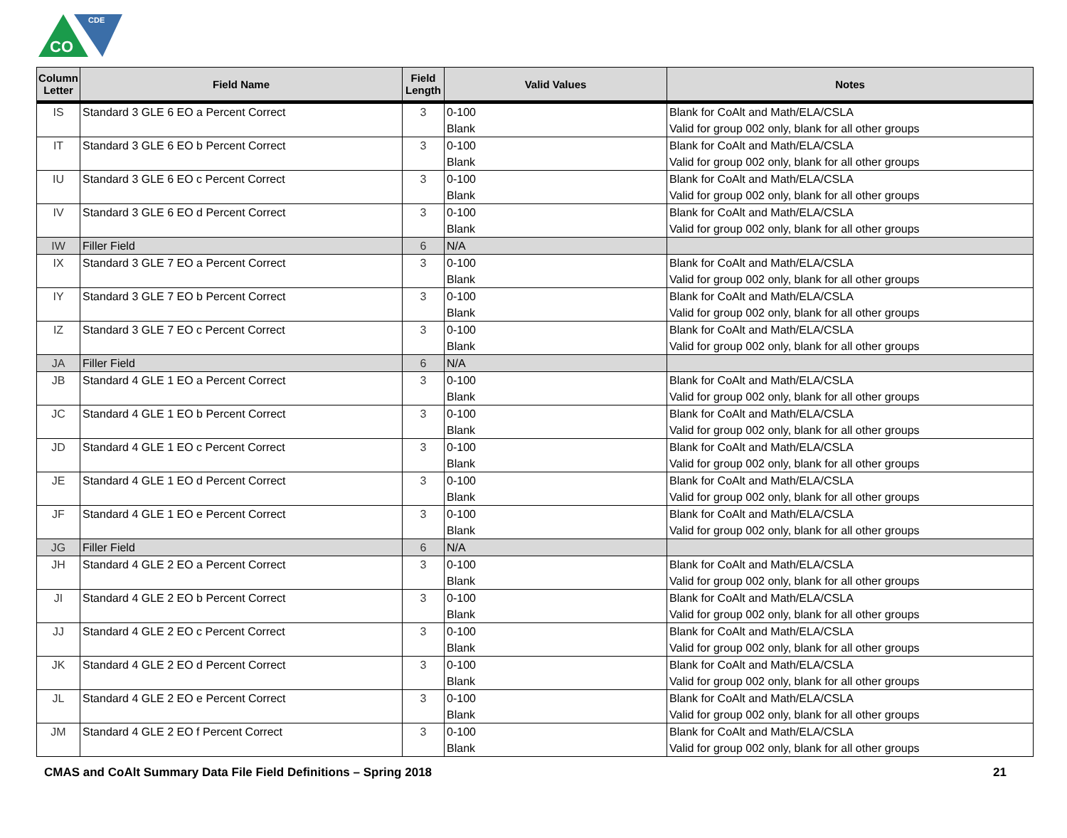CO
CDE
| Column Letter | Field Name | Field Length | Valid Values | Notes |
| --- | --- | --- | --- | --- |
| IS | Standard 3 GLE 6 EO a Percent Correct | 3 | 0-100 Blank | Blank for CoAlt and Math/ELA/CSLA Valid for group 002 only, blank for all other groups |
| IT | Standard 3 GLE 6 EO b Percent Correct | 3 | 0-100 Blank | Blank for CoAlt and Math/ELA/CSLA Valid for group 002 only, blank for all other groups |
| IU | Standard 3 GLE 6 EO c Percent Correct | 3 | 0-100 Blank | Blank for CoAlt and Math/ELA/CSLA Valid for group 002 only, blank for all other groups |
| IV | Standard 3 GLE 6 EO d Percent Correct | 3 | 0-100 Blank | Blank for CoAlt and Math/ELA/CSLA Valid for group 002 only, blank for all other groups |
| IW | Filler Field | 6 | N/A | |
| IX | Standard 3 GLE 7 EO a Percent Correct | 3 | 0-100 Blank | Blank for CoAlt and Math/ELA/CSLA Valid for group 002 only, blank for all other groups |
| IY | Standard 3 GLE 7 EO b Percent Correct | 3 | 0-100 Blank | Blank for CoAlt and Math/ELA/CSLA Valid for group 002 only, blank for all other groups |
| IZ | Standard 3 GLE 7 EO c Percent Correct | 3 | 0-100 Blank | Blank for CoAlt and Math/ELA/CSLA Valid for group 002 only, blank for all other groups |
| JA | Filler Field | 6 | N/A | |
| JB | Standard 4 GLE 1 EO a Percent Correct | 3 | 0-100 Blank | Blank for CoAlt and Math/ELA/CSLA Valid for group 002 only, blank for all other groups |
| JC | Standard 4 GLE 1 EO b Percent Correct | 3 | 0-100 Blank | Blank for CoAlt and Math/ELA/CSLA Valid for group 002 only, blank for all other groups |
| JD | Standard 4 GLE 1 EO c Percent Correct | 3 | 0-100 Blank | Blank for CoAlt and Math/ELA/CSLA Valid for group 002 only, blank for all other groups |
| JE | Standard 4 GLE 1 EO d Percent Correct | 3 | 0-100 Blank | Blank for CoAlt and Math/ELA/CSLA Valid for group 002 only, blank for all other groups |
| JF | Standard 4 GLE 1 EO e Percent Correct | 3 | 0-100 Blank | Blank for CoAlt and Math/ELA/CSLA Valid for group 002 only, blank for all other groups |
| JG | Filler Field | 6 | N/A | |
| JH | Standard 4 GLE 2 EO a Percent Correct | 3 | 0-100 Blank | Blank for CoAlt and Math/ELA/CSLA Valid for group 002 only, blank for all other groups |
| JI | Standard 4 GLE 2 EO b Percent Correct | 3 | 0-100 Blank | Blank for CoAlt and Math/ELA/CSLA Valid for group 002 only, blank for all other groups |
| JJ | Standard 4 GLE 2 EO c Percent Correct | 3 | 0-100 Blank | Blank for CoAlt and Math/ELA/CSLA Valid for group 002 only, blank for all other groups |
| JK | Standard 4 GLE 2 EO d Percent Correct | 3 | 0-100 Blank | Blank for CoAlt and Math/ELA/CSLA Valid for group 002 only, blank for all other groups |
| JL | Standard 4 GLE 2 EO e Percent Correct | 3 | 0-100 Blank | Blank for CoAlt and Math/ELA/CSLA Valid for group 002 only, blank for all other groups |
| JM | Standard 4 GLE 2 EO f Percent Correct | 3 | 0-100 Blank | Blank for CoAlt and Math/ELA/CSLA Valid for group 002 only, blank for all other groups |
CMAS and CoAlt Summary Data File Field Definitions – Spring 2018 21